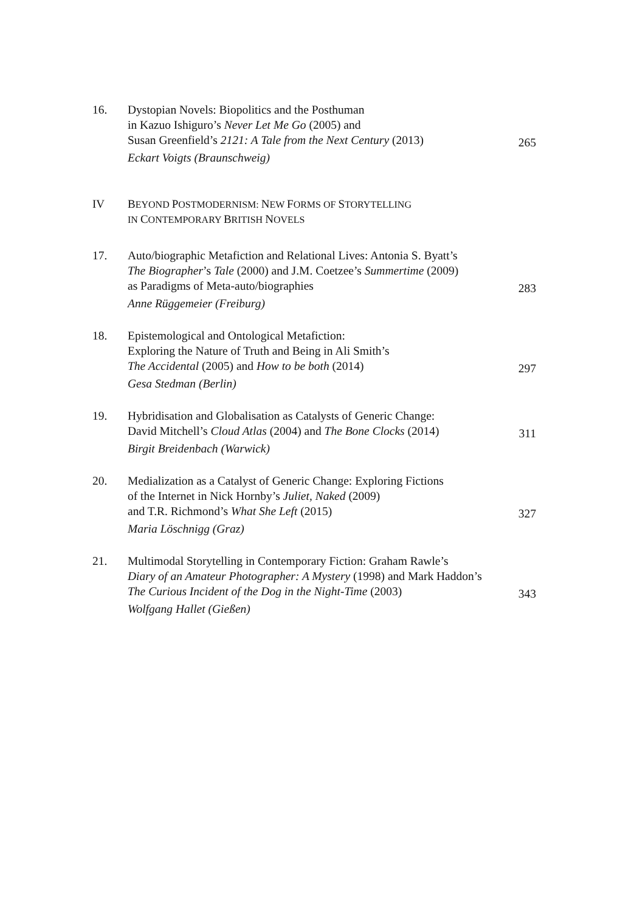16. Dystopian Novels: Biopolitics and the Posthuman
in Kazuo Ishiguro’s Never Let Me Go (2005) and
Susan Greenfield’s 2121: A Tale from the Next Century (2013)
Eckart Voigts (Braunschweig)
265
IV BEYOND POSTMODERNISM: NEW FORMS OF STORYTELLING
IN CONTEMPORARY BRITISH NOVELS
17. Auto/biographic Metafiction and Relational Lives: Antonia S. Byatt’s
The Biographer’s Tale (2000) and J.M. Coetzee’s Summertime (2009)
as Paradigms of Meta-auto/biographies
Anne Rüggemeier (Freiburg)
283
18. Epistemological and Ontological Metafiction:
Exploring the Nature of Truth and Being in Ali Smith’s
The Accidental (2005) and How to be both (2014)
Gesa Stedman (Berlin)
297
19. Hybridisation and Globalisation as Catalysts of Generic Change:
David Mitchell’s Cloud Atlas (2004) and The Bone Clocks (2014)
Birgit Breidenbach (Warwick)
311
20. Medialization as a Catalyst of Generic Change: Exploring Fictions
of the Internet in Nick Hornby’s Juliet, Naked (2009)
and T.R. Richmond’s What She Left (2015)
Maria Löschnigg (Graz)
327
21. Multimodal Storytelling in Contemporary Fiction: Graham Rawle’s
Diary of an Amateur Photographer: A Mystery (1998) and Mark Haddon’s
The Curious Incident of the Dog in the Night-Time (2003)
Wolfgang Hallet (Gießen)
343